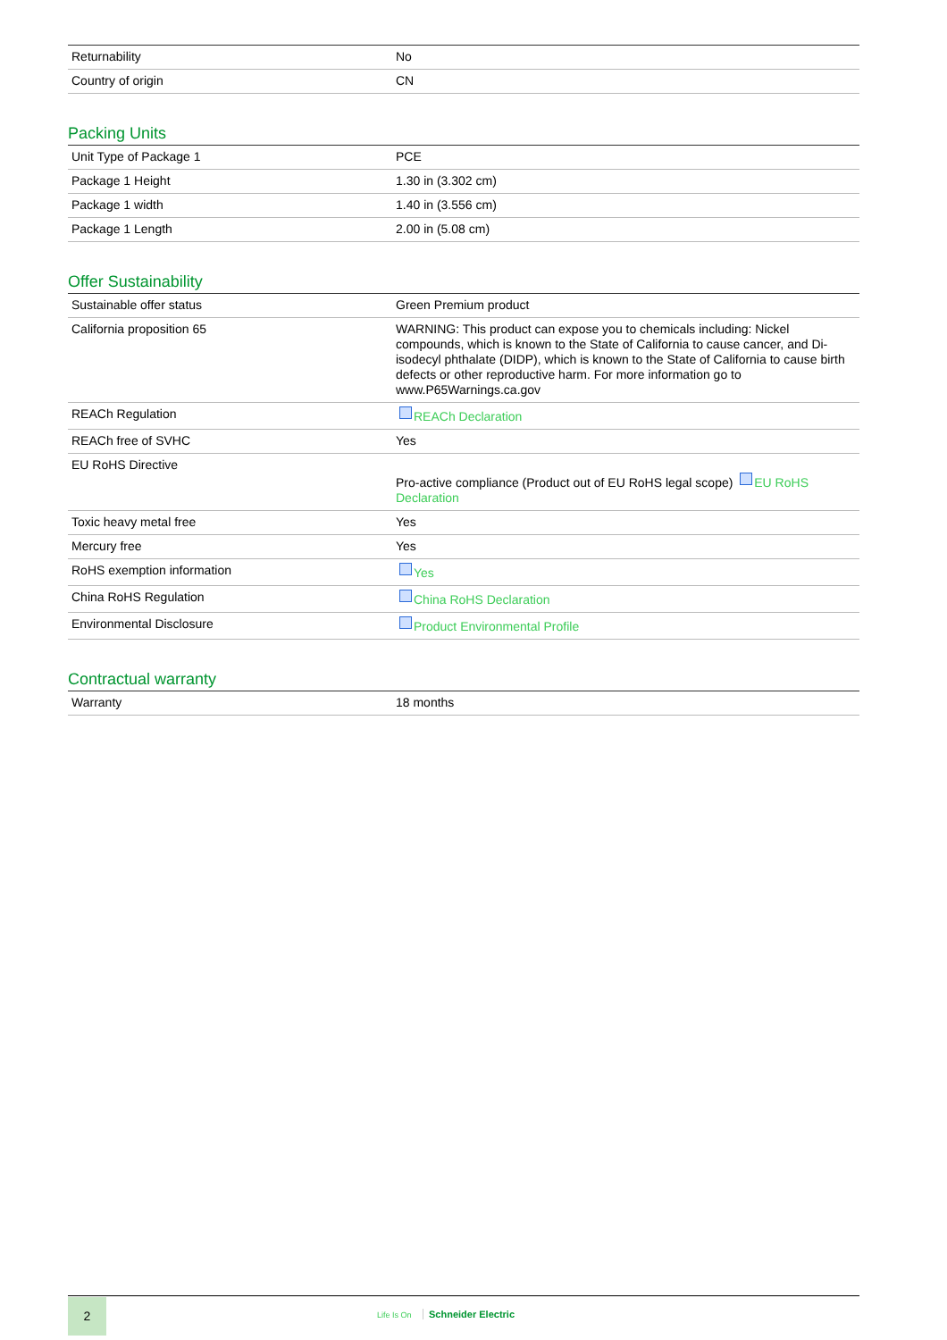| Returnability | No |
| Country of origin | CN |
Packing Units
| Unit Type of Package 1 | PCE |
| Package 1 Height | 1.30 in (3.302 cm) |
| Package 1 width | 1.40 in (3.556 cm) |
| Package 1 Length | 2.00 in (5.08 cm) |
Offer Sustainability
| Sustainable offer status | Green Premium product |
| California proposition 65 | WARNING: This product can expose you to chemicals including: Nickel compounds, which is known to the State of California to cause cancer, and Di-isodecyl phthalate (DIDP), which is known to the State of California to cause birth defects or other reproductive harm. For more information go to www.P65Warnings.ca.gov |
| REACh Regulation | REACh Declaration |
| REACh free of SVHC | Yes |
| EU RoHS Directive | Pro-active compliance (Product out of EU RoHS legal scope) EU RoHS Declaration |
| Toxic heavy metal free | Yes |
| Mercury free | Yes |
| RoHS exemption information | Yes |
| China RoHS Regulation | China RoHS Declaration |
| Environmental Disclosure | Product Environmental Profile |
Contractual warranty
| Warranty | 18 months |
2
Life Is On Schneider Electric